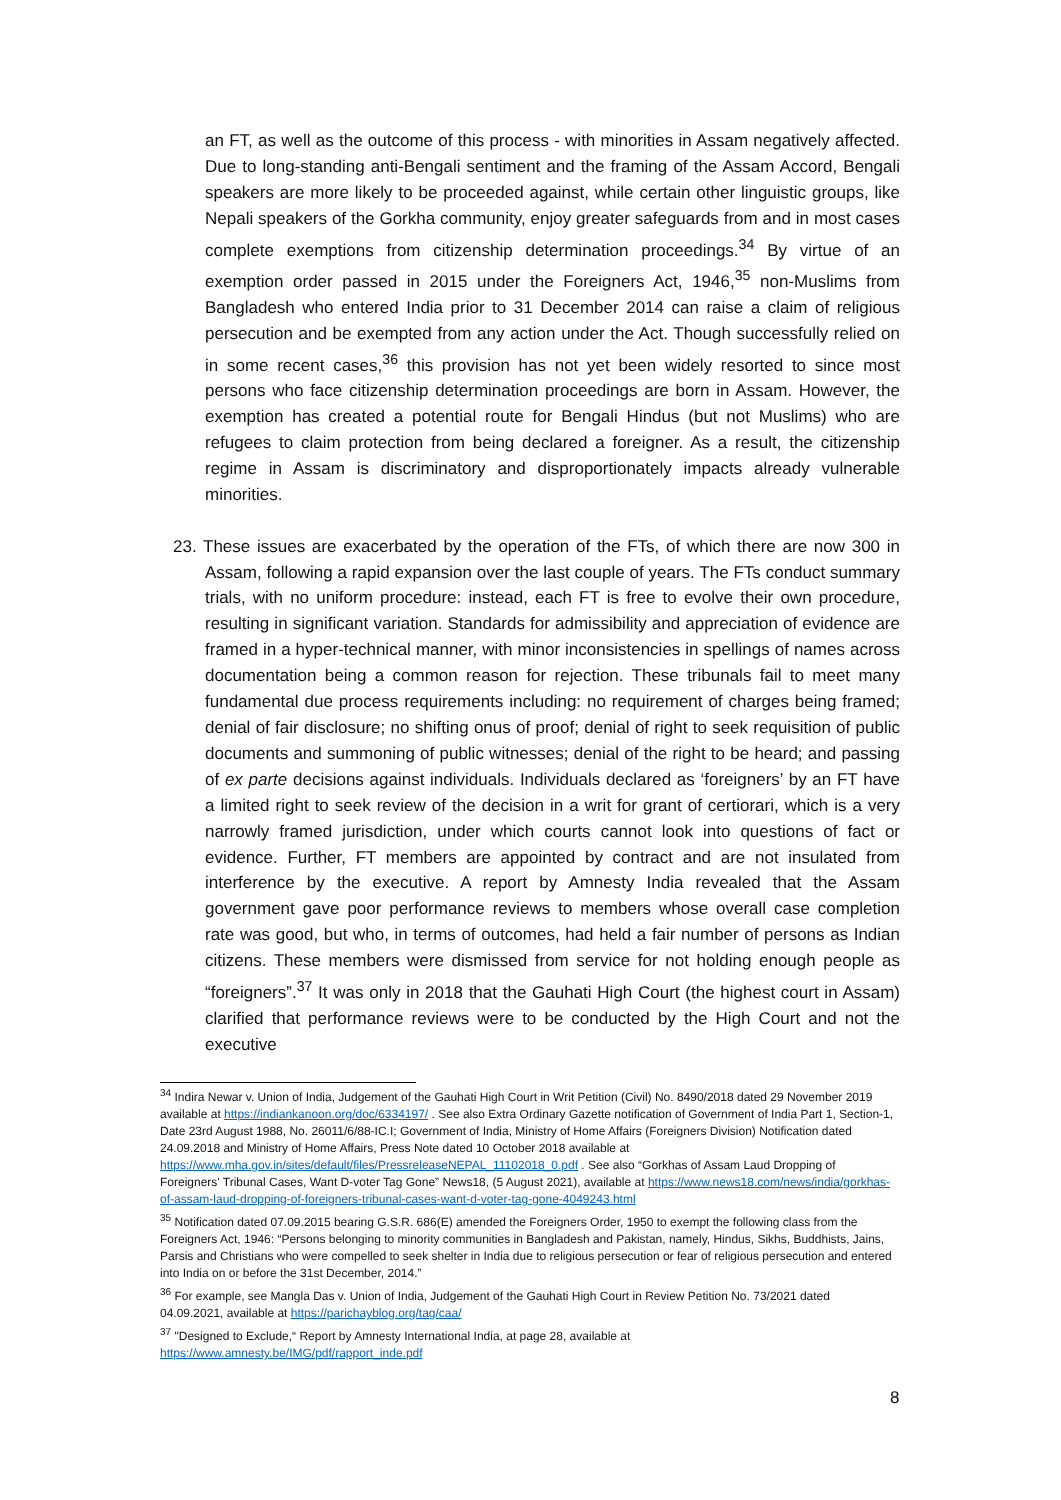an FT, as well as the outcome of this process - with minorities in Assam negatively affected. Due to long-standing anti-Bengali sentiment and the framing of the Assam Accord, Bengali speakers are more likely to be proceeded against, while certain other linguistic groups, like Nepali speakers of the Gorkha community, enjoy greater safeguards from and in most cases complete exemptions from citizenship determination proceedings.<sup>34</sup> By virtue of an exemption order passed in 2015 under the Foreigners Act, 1946,<sup>35</sup> non-Muslims from Bangladesh who entered India prior to 31 December 2014 can raise a claim of religious persecution and be exempted from any action under the Act. Though successfully relied on in some recent cases,<sup>36</sup> this provision has not yet been widely resorted to since most persons who face citizenship determination proceedings are born in Assam. However, the exemption has created a potential route for Bengali Hindus (but not Muslims) who are refugees to claim protection from being declared a foreigner. As a result, the citizenship regime in Assam is discriminatory and disproportionately impacts already vulnerable minorities.
23. These issues are exacerbated by the operation of the FTs, of which there are now 300 in Assam, following a rapid expansion over the last couple of years. The FTs conduct summary trials, with no uniform procedure: instead, each FT is free to evolve their own procedure, resulting in significant variation. Standards for admissibility and appreciation of evidence are framed in a hyper-technical manner, with minor inconsistencies in spellings of names across documentation being a common reason for rejection. These tribunals fail to meet many fundamental due process requirements including: no requirement of charges being framed; denial of fair disclosure; no shifting onus of proof; denial of right to seek requisition of public documents and summoning of public witnesses; denial of the right to be heard; and passing of ex parte decisions against individuals. Individuals declared as ‘foreigners’ by an FT have a limited right to seek review of the decision in a writ for grant of certiorari, which is a very narrowly framed jurisdiction, under which courts cannot look into questions of fact or evidence. Further, FT members are appointed by contract and are not insulated from interference by the executive. A report by Amnesty India revealed that the Assam government gave poor performance reviews to members whose overall case completion rate was good, but who, in terms of outcomes, had held a fair number of persons as Indian citizens. These members were dismissed from service for not holding enough people as “foreigners”.<sup>37</sup> It was only in 2018 that the Gauhati High Court (the highest court in Assam) clarified that performance reviews were to be conducted by the High Court and not the executive
<sup>34</sup> Indira Newar v. Union of India, Judgement of the Gauhati High Court in Writ Petition (Civil) No. 8490/2018 dated 29 November 2019 available at https://indiankanoon.org/doc/6334197/ . See also Extra Ordinary Gazette notification of Government of India Part 1, Section-1, Date 23rd August 1988, No. 26011/6/88-IC.I; Government of India, Ministry of Home Affairs (Foreigners Division) Notification dated 24.09.2018 and Ministry of Home Affairs, Press Note dated 10 October 2018 available at https://www.mha.gov.in/sites/default/files/PressreleaseNEPAL_11102018_0.pdf . See also “Gorkhas of Assam Laud Dropping of Foreigners' Tribunal Cases, Want D-voter Tag Gone” News18, (5 August 2021), available at https://www.news18.com/news/india/gorkhas-of-assam-laud-dropping-of-foreigners-tribunal-cases-want-d-voter-tag-gone-4049243.html
<sup>35</sup> Notification dated 07.09.2015 bearing G.S.R. 686(E) amended the Foreigners Order, 1950 to exempt the following class from the Foreigners Act, 1946: “Persons belonging to minority communities in Bangladesh and Pakistan, namely, Hindus, Sikhs, Buddhists, Jains, Parsis and Christians who were compelled to seek shelter in India due to religious persecution or fear of religious persecution and entered into India on or before the 31st December, 2014.”
<sup>36</sup> For example, see Mangla Das v. Union of India, Judgement of the Gauhati High Court in Review Petition No. 73/2021 dated 04.09.2021, available at https://parichayblog.org/tag/caa/
<sup>37</sup> "Designed to Exclude,“ Report by Amnesty International India, at page 28, available at https://www.amnesty.be/IMG/pdf/rapport_inde.pdf
8